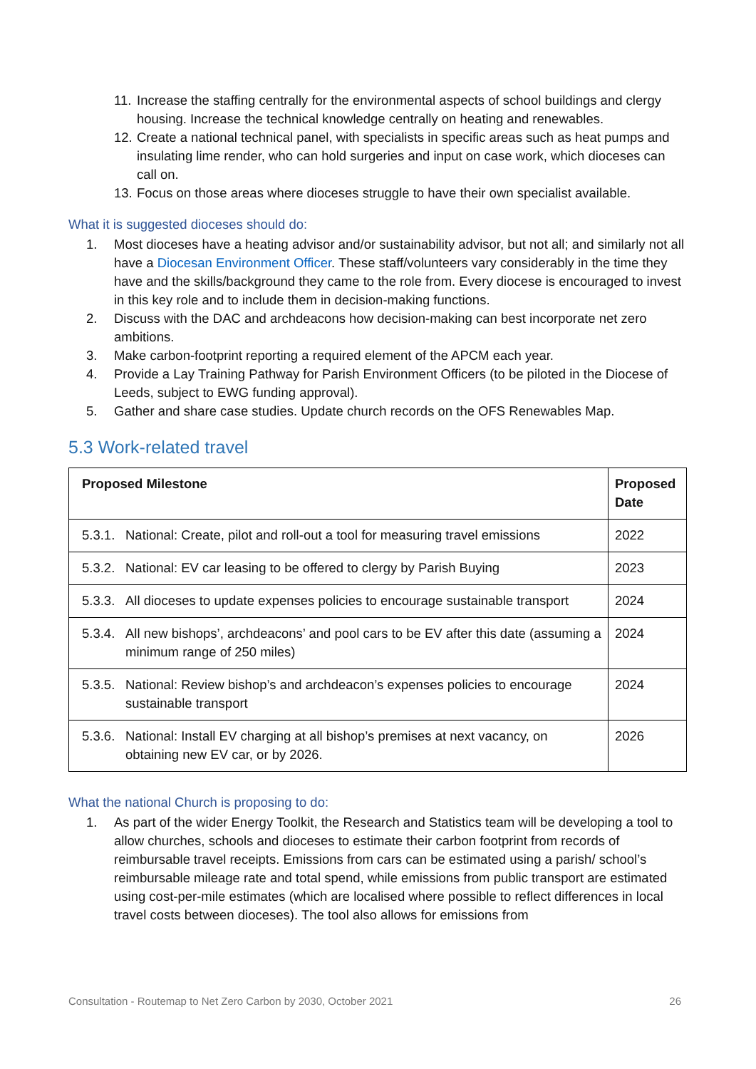11. Increase the staffing centrally for the environmental aspects of school buildings and clergy housing. Increase the technical knowledge centrally on heating and renewables.
12. Create a national technical panel, with specialists in specific areas such as heat pumps and insulating lime render, who can hold surgeries and input on case work, which dioceses can call on.
13. Focus on those areas where dioceses struggle to have their own specialist available.
What it is suggested dioceses should do:
1. Most dioceses have a heating advisor and/or sustainability advisor, but not all; and similarly not all have a Diocesan Environment Officer. These staff/volunteers vary considerably in the time they have and the skills/background they came to the role from. Every diocese is encouraged to invest in this key role and to include them in decision-making functions.
2. Discuss with the DAC and archdeacons how decision-making can best incorporate net zero ambitions.
3. Make carbon-footprint reporting a required element of the APCM each year.
4. Provide a Lay Training Pathway for Parish Environment Officers (to be piloted in the Diocese of Leeds, subject to EWG funding approval).
5. Gather and share case studies. Update church records on the OFS Renewables Map.
5.3 Work-related travel
| Proposed Milestone | Proposed Date |
| --- | --- |
| 5.3.1. National: Create, pilot and roll-out a tool for measuring travel emissions | 2022 |
| 5.3.2. National: EV car leasing to be offered to clergy by Parish Buying | 2023 |
| 5.3.3. All dioceses to update expenses policies to encourage sustainable transport | 2024 |
| 5.3.4. All new bishops’, archdeacons’ and pool cars to be EV after this date (assuming a minimum range of 250 miles) | 2024 |
| 5.3.5. National: Review bishop’s and archdeacon’s expenses policies to encourage sustainable transport | 2024 |
| 5.3.6. National: Install EV charging at all bishop’s premises at next vacancy, on obtaining new EV car, or by 2026. | 2026 |
What the national Church is proposing to do:
1. As part of the wider Energy Toolkit, the Research and Statistics team will be developing a tool to allow churches, schools and dioceses to estimate their carbon footprint from records of reimbursable travel receipts. Emissions from cars can be estimated using a parish/ school’s reimbursable mileage rate and total spend, while emissions from public transport are estimated using cost-per-mile estimates (which are localised where possible to reflect differences in local travel costs between dioceses). The tool also allows for emissions from
Consultation - Routemap to Net Zero Carbon by 2030, October 2021 26